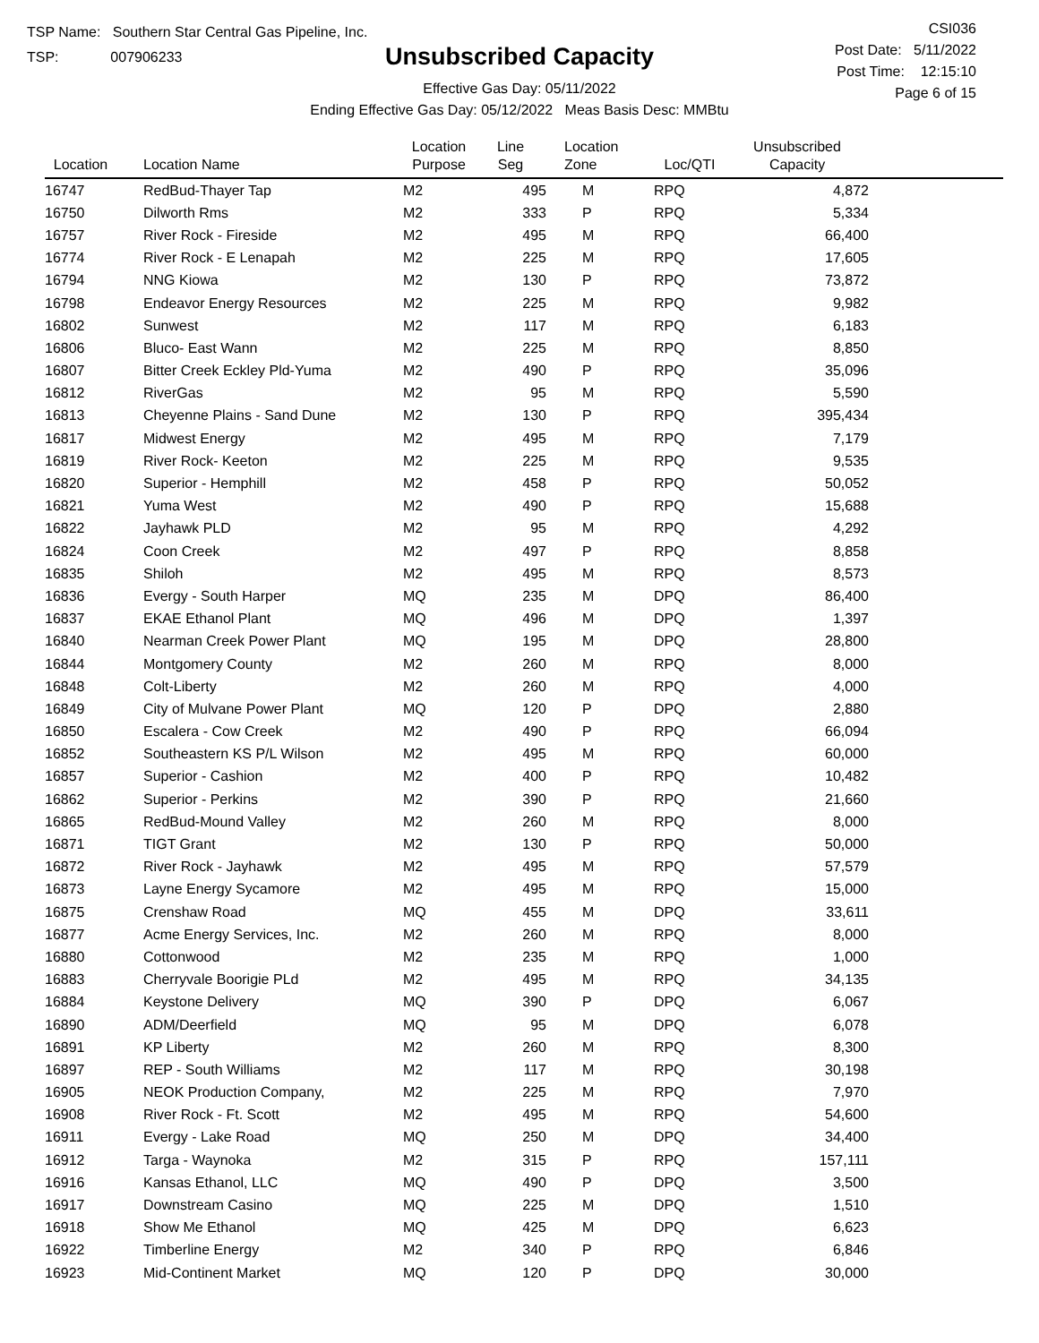TSP Name: Southern Star Central Gas Pipeline, Inc.
TSP: 007906233
Unsubscribed Capacity
Effective Gas Day: 05/11/2022
Ending Effective Gas Day: 05/12/2022 Meas Basis Desc: MMBtu
CSI036
Post Date: 5/11/2022
Post Time: 12:15:10
Page 6 of 15
| Location | Location Name | Location Purpose | Line Seg | Location Zone | Loc/QTI | Unsubscribed Capacity | |
| --- | --- | --- | --- | --- | --- | --- | --- |
| 16747 | RedBud-Thayer Tap | M2 | 495 | M | RPQ | 4,872 | |
| 16750 | Dilworth Rms | M2 | 333 | P | RPQ | 5,334 | |
| 16757 | River Rock - Fireside | M2 | 495 | M | RPQ | 66,400 | |
| 16774 | River Rock - E Lenapah | M2 | 225 | M | RPQ | 17,605 | |
| 16794 | NNG Kiowa | M2 | 130 | P | RPQ | 73,872 | |
| 16798 | Endeavor Energy Resources | M2 | 225 | M | RPQ | 9,982 | |
| 16802 | Sunwest | M2 | 117 | M | RPQ | 6,183 | |
| 16806 | Bluco- East Wann | M2 | 225 | M | RPQ | 8,850 | |
| 16807 | Bitter Creek Eckley Pld-Yuma | M2 | 490 | P | RPQ | 35,096 | |
| 16812 | RiverGas | M2 | 95 | M | RPQ | 5,590 | |
| 16813 | Cheyenne Plains - Sand Dune | M2 | 130 | P | RPQ | 395,434 | |
| 16817 | Midwest Energy | M2 | 495 | M | RPQ | 7,179 | |
| 16819 | River Rock- Keeton | M2 | 225 | M | RPQ | 9,535 | |
| 16820 | Superior - Hemphill | M2 | 458 | P | RPQ | 50,052 | |
| 16821 | Yuma West | M2 | 490 | P | RPQ | 15,688 | |
| 16822 | Jayhawk PLD | M2 | 95 | M | RPQ | 4,292 | |
| 16824 | Coon Creek | M2 | 497 | P | RPQ | 8,858 | |
| 16835 | Shiloh | M2 | 495 | M | RPQ | 8,573 | |
| 16836 | Evergy - South Harper | MQ | 235 | M | DPQ | 86,400 | |
| 16837 | EKAE Ethanol Plant | MQ | 496 | M | DPQ | 1,397 | |
| 16840 | Nearman Creek Power Plant | MQ | 195 | M | DPQ | 28,800 | |
| 16844 | Montgomery County | M2 | 260 | M | RPQ | 8,000 | |
| 16848 | Colt-Liberty | M2 | 260 | M | RPQ | 4,000 | |
| 16849 | City of Mulvane Power Plant | MQ | 120 | P | DPQ | 2,880 | |
| 16850 | Escalera - Cow Creek | M2 | 490 | P | RPQ | 66,094 | |
| 16852 | Southeastern KS P/L Wilson | M2 | 495 | M | RPQ | 60,000 | |
| 16857 | Superior - Cashion | M2 | 400 | P | RPQ | 10,482 | |
| 16862 | Superior - Perkins | M2 | 390 | P | RPQ | 21,660 | |
| 16865 | RedBud-Mound Valley | M2 | 260 | M | RPQ | 8,000 | |
| 16871 | TIGT Grant | M2 | 130 | P | RPQ | 50,000 | |
| 16872 | River Rock - Jayhawk | M2 | 495 | M | RPQ | 57,579 | |
| 16873 | Layne Energy Sycamore | M2 | 495 | M | RPQ | 15,000 | |
| 16875 | Crenshaw Road | MQ | 455 | M | DPQ | 33,611 | |
| 16877 | Acme Energy Services, Inc. | M2 | 260 | M | RPQ | 8,000 | |
| 16880 | Cottonwood | M2 | 235 | M | RPQ | 1,000 | |
| 16883 | Cherryvale Boorigie PLd | M2 | 495 | M | RPQ | 34,135 | |
| 16884 | Keystone Delivery | MQ | 390 | P | DPQ | 6,067 | |
| 16890 | ADM/Deerfield | MQ | 95 | M | DPQ | 6,078 | |
| 16891 | KP Liberty | M2 | 260 | M | RPQ | 8,300 | |
| 16897 | REP - South Williams | M2 | 117 | M | RPQ | 30,198 | |
| 16905 | NEOK Production Company, | M2 | 225 | M | RPQ | 7,970 | |
| 16908 | River Rock - Ft. Scott | M2 | 495 | M | RPQ | 54,600 | |
| 16911 | Evergy - Lake Road | MQ | 250 | M | DPQ | 34,400 | |
| 16912 | Targa - Waynoka | M2 | 315 | P | RPQ | 157,111 | |
| 16916 | Kansas Ethanol, LLC | MQ | 490 | P | DPQ | 3,500 | |
| 16917 | Downstream Casino | MQ | 225 | M | DPQ | 1,510 | |
| 16918 | Show Me Ethanol | MQ | 425 | M | DPQ | 6,623 | |
| 16922 | Timberline Energy | M2 | 340 | P | RPQ | 6,846 | |
| 16923 | Mid-Continent Market | MQ | 120 | P | DPQ | 30,000 | |